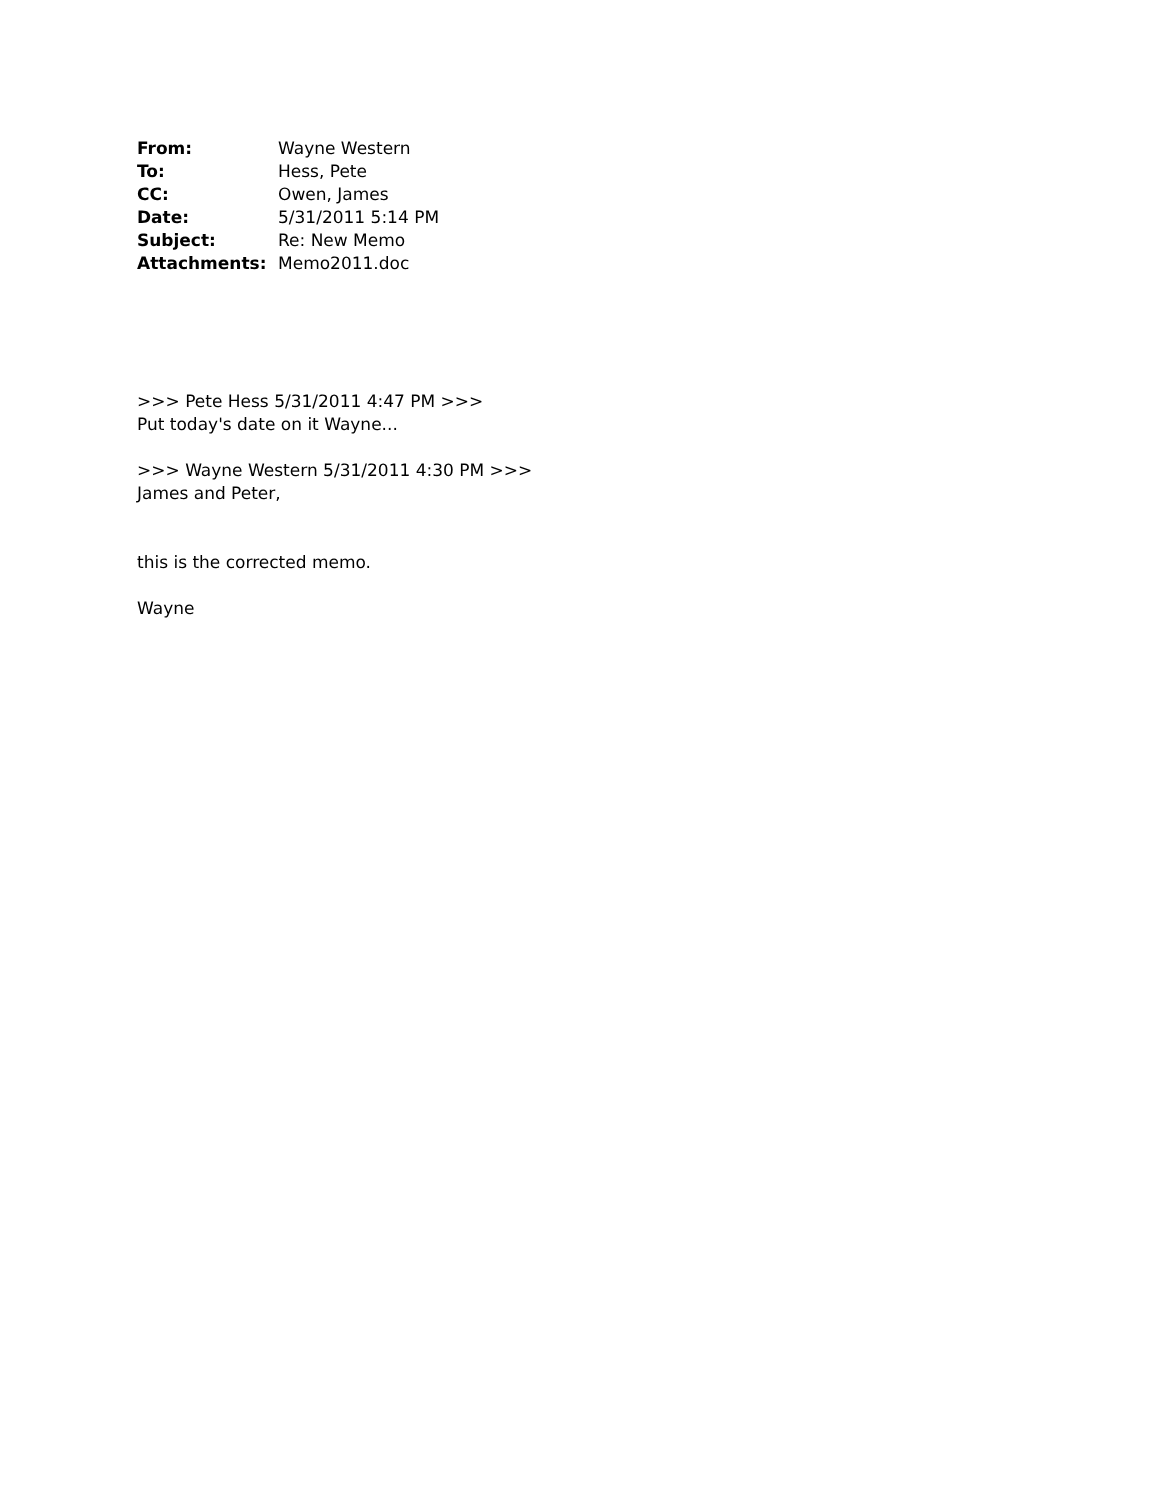| From: | Wayne Western |
| To: | Hess, Pete |
| CC: | Owen, James |
| Date: | 5/31/2011 5:14 PM |
| Subject: | Re: New Memo |
| Attachments: | Memo2011.doc |
>>> Pete Hess 5/31/2011 4:47 PM >>>
Put today's date on it Wayne...
>>> Wayne Western 5/31/2011 4:30 PM >>>
James and Peter,
this is the corrected memo.
Wayne